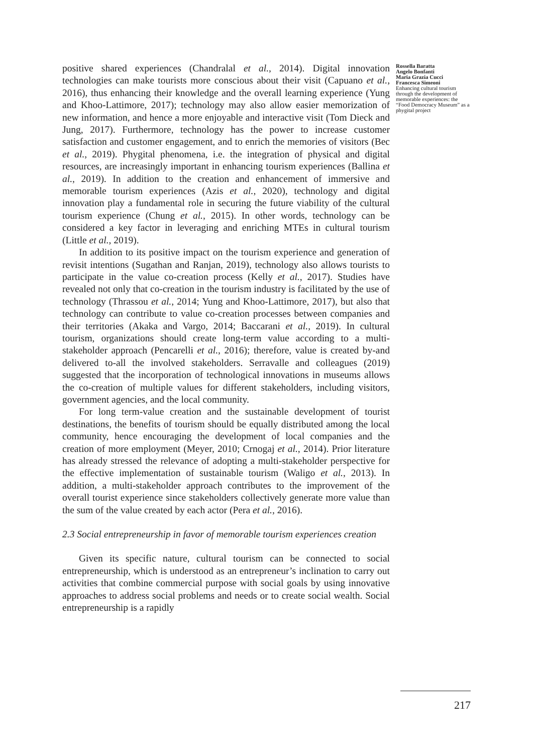positive shared experiences (Chandralal et al., 2014). Digital innovation technologies can make tourists more conscious about their visit (Capuano et al., 2016), thus enhancing their knowledge and the overall learning experience (Yung and Khoo-Lattimore, 2017); technology may also allow easier memorization of new information, and hence a more enjoyable and interactive visit (Tom Dieck and Jung, 2017). Furthermore, technology has the power to increase customer satisfaction and customer engagement, and to enrich the memories of visitors (Bec et al., 2019). Phygital phenomena, i.e. the integration of physical and digital resources, are increasingly important in enhancing tourism experiences (Ballina et al., 2019). In addition to the creation and enhancement of immersive and memorable tourism experiences (Azis et al., 2020), technology and digital innovation play a fundamental role in securing the future viability of the cultural tourism experience (Chung et al., 2015). In other words, technology can be considered a key factor in leveraging and enriching MTEs in cultural tourism (Little et al., 2019).
In addition to its positive impact on the tourism experience and generation of revisit intentions (Sugathan and Ranjan, 2019), technology also allows tourists to participate in the value co-creation process (Kelly et al., 2017). Studies have revealed not only that co-creation in the tourism industry is facilitated by the use of technology (Thrassou et al., 2014; Yung and Khoo-Lattimore, 2017), but also that technology can contribute to value co-creation processes between companies and their territories (Akaka and Vargo, 2014; Baccarani et al., 2019). In cultural tourism, organizations should create long-term value according to a multi-stakeholder approach (Pencarelli et al., 2016); therefore, value is created by-and delivered to-all the involved stakeholders. Serravalle and colleagues (2019) suggested that the incorporation of technological innovations in museums allows the co-creation of multiple values for different stakeholders, including visitors, government agencies, and the local community.
For long term-value creation and the sustainable development of tourist destinations, the benefits of tourism should be equally distributed among the local community, hence encouraging the development of local companies and the creation of more employment (Meyer, 2010; Crnogaj et al., 2014). Prior literature has already stressed the relevance of adopting a multi-stakeholder perspective for the effective implementation of sustainable tourism (Waligo et al., 2013). In addition, a multi-stakeholder approach contributes to the improvement of the overall tourist experience since stakeholders collectively generate more value than the sum of the value created by each actor (Pera et al., 2016).
2.3 Social entrepreneurship in favor of memorable tourism experiences creation
Given its specific nature, cultural tourism can be connected to social entrepreneurship, which is understood as an entrepreneur’s inclination to carry out activities that combine commercial purpose with social goals by using innovative approaches to address social problems and needs or to create social wealth. Social entrepreneurship is a rapidly
Rossella Baratta
Angelo Bonfanti
Maria Grazia Cucci
Francesca Simeoni
Enhancing cultural tourism through the development of memorable experiences: the “Food Democracy Museum” as a phygital project
217